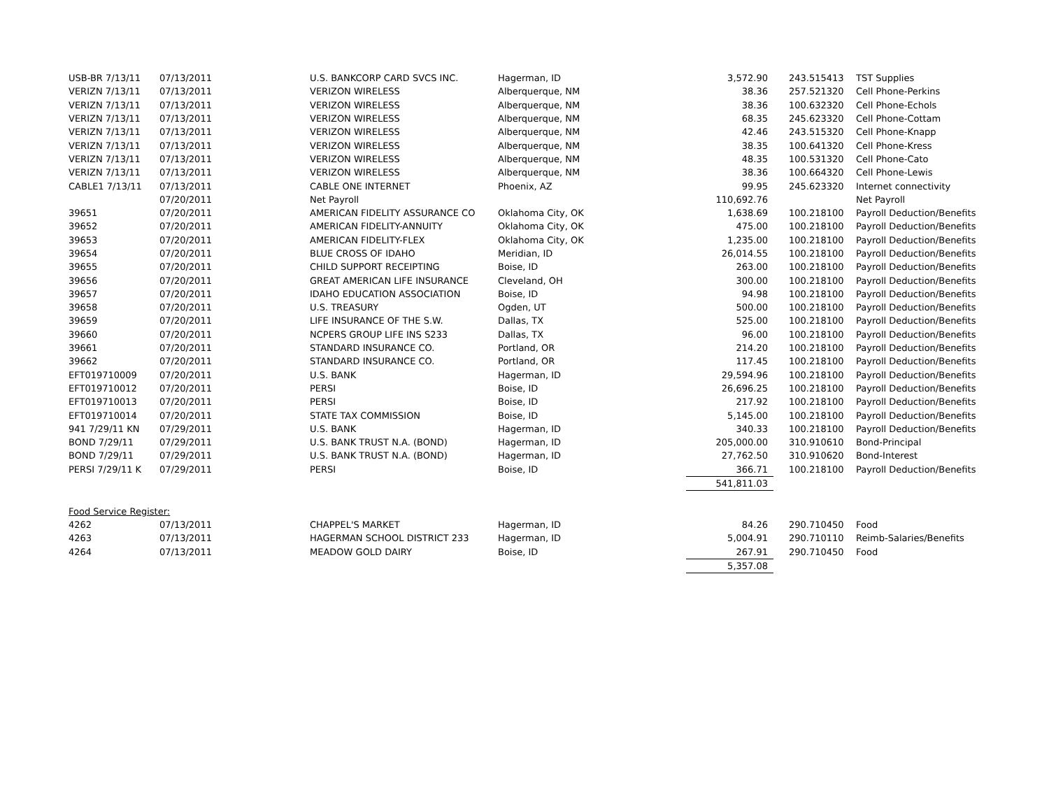| USB-BR 7/13/11 | 07/13/2011 | U.S. BANKCORP CARD SVCS INC. | Hagerman, ID | 3,572.90 | 243.515413 | TST Supplies |
| VERIZN 7/13/11 | 07/13/2011 | VERIZON WIRELESS | Alberquerque, NM | 38.36 | 257.521320 | Cell Phone-Perkins |
| VERIZN 7/13/11 | 07/13/2011 | VERIZON WIRELESS | Alberquerque, NM | 38.36 | 100.632320 | Cell Phone-Echols |
| VERIZN 7/13/11 | 07/13/2011 | VERIZON WIRELESS | Alberquerque, NM | 68.35 | 245.623320 | Cell Phone-Cottam |
| VERIZN 7/13/11 | 07/13/2011 | VERIZON WIRELESS | Alberquerque, NM | 42.46 | 243.515320 | Cell Phone-Knapp |
| VERIZN 7/13/11 | 07/13/2011 | VERIZON WIRELESS | Alberquerque, NM | 38.35 | 100.641320 | Cell Phone-Kress |
| VERIZN 7/13/11 | 07/13/2011 | VERIZON WIRELESS | Alberquerque, NM | 48.35 | 100.531320 | Cell Phone-Cato |
| VERIZN 7/13/11 | 07/13/2011 | VERIZON WIRELESS | Alberquerque, NM | 38.36 | 100.664320 | Cell Phone-Lewis |
| CABLE1 7/13/11 | 07/13/2011 | CABLE ONE INTERNET | Phoenix, AZ | 99.95 | 245.623320 | Internet connectivity |
| | 07/20/2011 | Net Payroll | | 110,692.76 | | Net Payroll |
| 39651 | 07/20/2011 | AMERICAN FIDELITY ASSURANCE CO | Oklahoma City, OK | 1,638.69 | 100.218100 | Payroll Deduction/Benefits |
| 39652 | 07/20/2011 | AMERICAN FIDELITY-ANNUITY | Oklahoma City, OK | 475.00 | 100.218100 | Payroll Deduction/Benefits |
| 39653 | 07/20/2011 | AMERICAN FIDELITY-FLEX | Oklahoma City, OK | 1,235.00 | 100.218100 | Payroll Deduction/Benefits |
| 39654 | 07/20/2011 | BLUE CROSS OF IDAHO | Meridian, ID | 26,014.55 | 100.218100 | Payroll Deduction/Benefits |
| 39655 | 07/20/2011 | CHILD SUPPORT RECEIPTING | Boise, ID | 263.00 | 100.218100 | Payroll Deduction/Benefits |
| 39656 | 07/20/2011 | GREAT AMERICAN LIFE INSURANCE | Cleveland, OH | 300.00 | 100.218100 | Payroll Deduction/Benefits |
| 39657 | 07/20/2011 | IDAHO EDUCATION ASSOCIATION | Boise, ID | 94.98 | 100.218100 | Payroll Deduction/Benefits |
| 39658 | 07/20/2011 | U.S. TREASURY | Ogden, UT | 500.00 | 100.218100 | Payroll Deduction/Benefits |
| 39659 | 07/20/2011 | LIFE INSURANCE OF THE S.W. | Dallas, TX | 525.00 | 100.218100 | Payroll Deduction/Benefits |
| 39660 | 07/20/2011 | NCPERS GROUP LIFE INS S233 | Dallas, TX | 96.00 | 100.218100 | Payroll Deduction/Benefits |
| 39661 | 07/20/2011 | STANDARD INSURANCE CO. | Portland, OR | 214.20 | 100.218100 | Payroll Deduction/Benefits |
| 39662 | 07/20/2011 | STANDARD INSURANCE CO. | Portland, OR | 117.45 | 100.218100 | Payroll Deduction/Benefits |
| EFT019710009 | 07/20/2011 | U.S. BANK | Hagerman, ID | 29,594.96 | 100.218100 | Payroll Deduction/Benefits |
| EFT019710012 | 07/20/2011 | PERSI | Boise, ID | 26,696.25 | 100.218100 | Payroll Deduction/Benefits |
| EFT019710013 | 07/20/2011 | PERSI | Boise, ID | 217.92 | 100.218100 | Payroll Deduction/Benefits |
| EFT019710014 | 07/20/2011 | STATE TAX COMMISSION | Boise, ID | 5,145.00 | 100.218100 | Payroll Deduction/Benefits |
| 941 7/29/11 KN | 07/29/2011 | U.S. BANK | Hagerman, ID | 340.33 | 100.218100 | Payroll Deduction/Benefits |
| BOND 7/29/11 | 07/29/2011 | U.S. BANK TRUST N.A. (BOND) | Hagerman, ID | 205,000.00 | 310.910610 | Bond-Principal |
| BOND 7/29/11 | 07/29/2011 | U.S. BANK TRUST N.A. (BOND) | Hagerman, ID | 27,762.50 | 310.910620 | Bond-Interest |
| PERSI 7/29/11 K | 07/29/2011 | PERSI | Boise, ID | 366.71 | 100.218100 | Payroll Deduction/Benefits |
| | | | | 541,811.03 | | |
| Food Service Register: | | | | | | |
| 4262 | 07/13/2011 | CHAPPEL'S MARKET | Hagerman, ID | 84.26 | 290.710450 | Food |
| 4263 | 07/13/2011 | HAGERMAN SCHOOL DISTRICT 233 | Hagerman, ID | 5,004.91 | 290.710110 | Reimb-Salaries/Benefits |
| 4264 | 07/13/2011 | MEADOW GOLD DAIRY | Boise, ID | 267.91 | 290.710450 | Food |
| | | | | 5,357.08 | | |